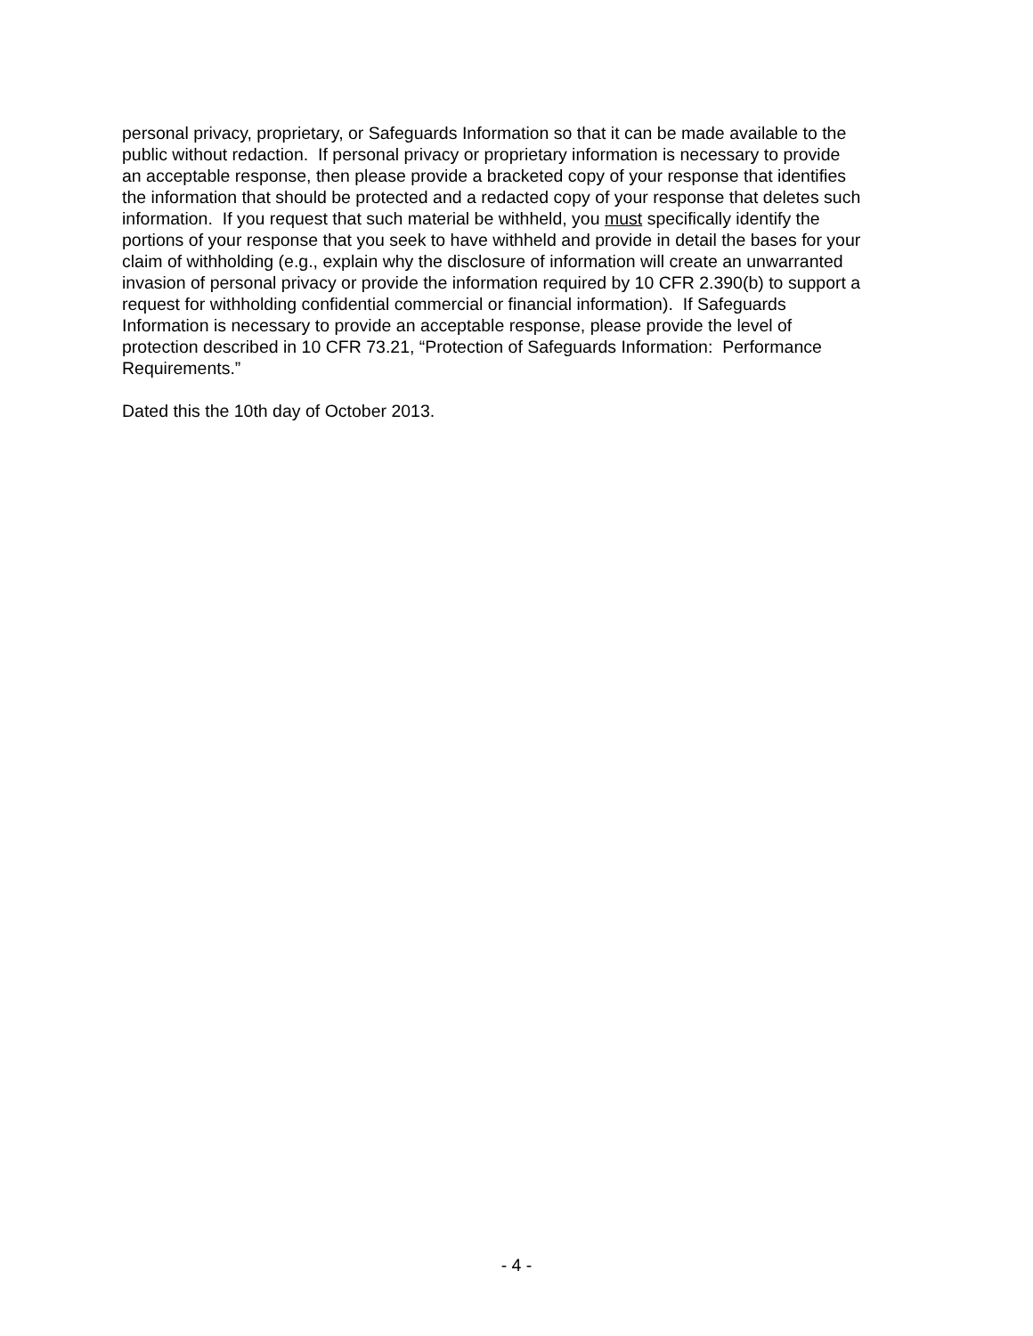personal privacy, proprietary, or Safeguards Information so that it can be made available to the
public without redaction. If personal privacy or proprietary information is necessary to provide
an acceptable response, then please provide a bracketed copy of your response that identifies
the information that should be protected and a redacted copy of your response that deletes such
information. If you request that such material be withheld, you must specifically identify the
portions of your response that you seek to have withheld and provide in detail the bases for your
claim of withholding (e.g., explain why the disclosure of information will create an unwarranted
invasion of personal privacy or provide the information required by 10 CFR 2.390(b) to support a
request for withholding confidential commercial or financial information). If Safeguards
Information is necessary to provide an acceptable response, please provide the level of
protection described in 10 CFR 73.21, “Protection of Safeguards Information: Performance
Requirements.”
Dated this the 10th day of October 2013.
- 4 -